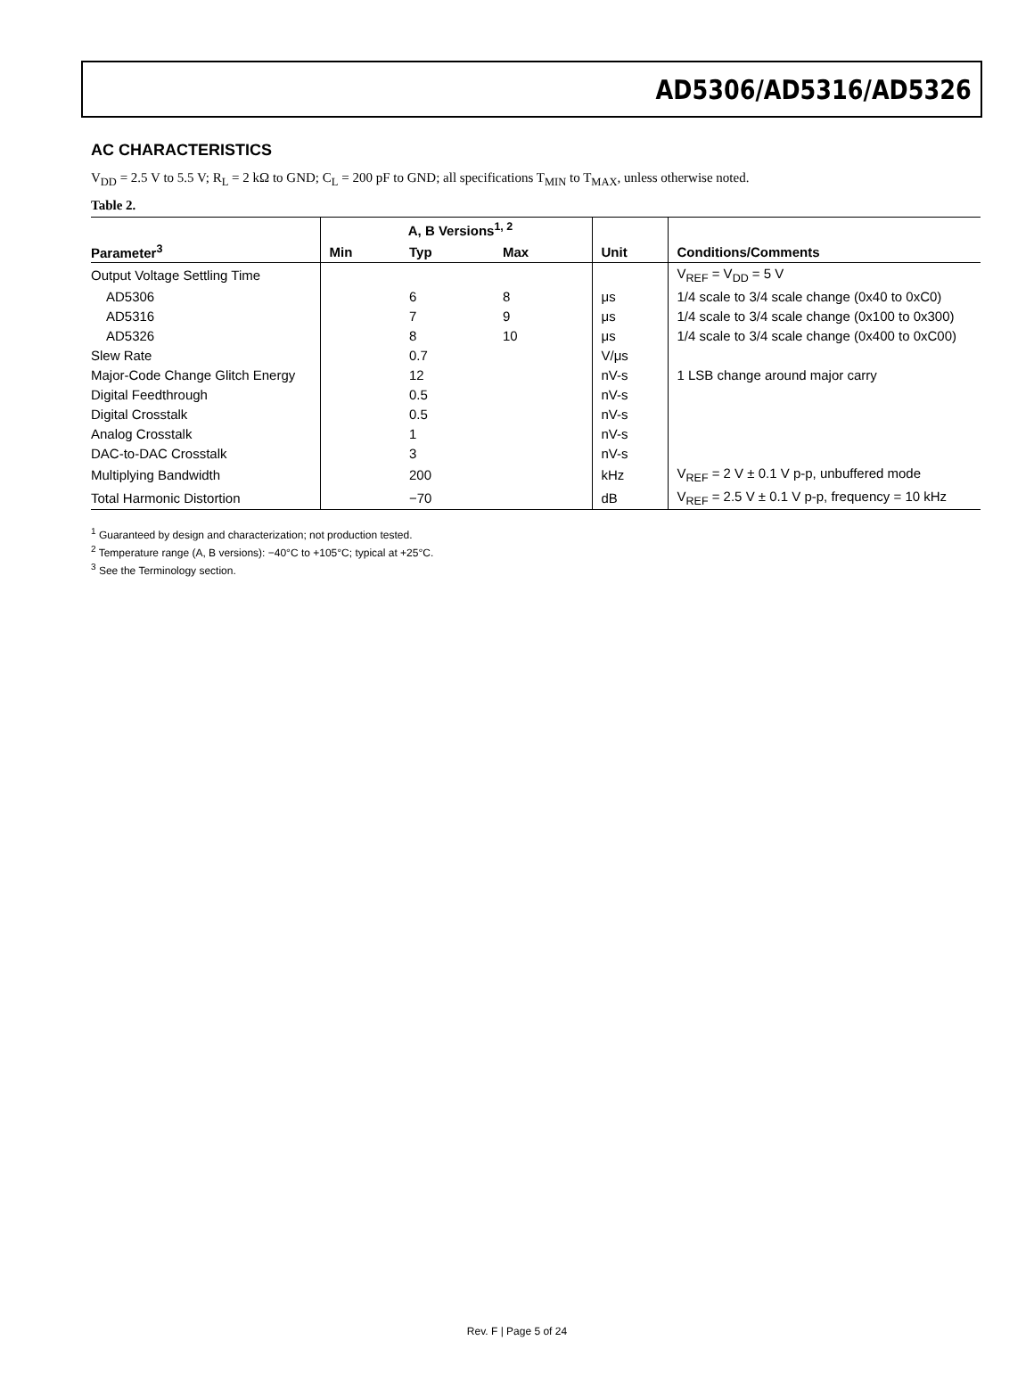AD5306/AD5316/AD5326
AC CHARACTERISTICS
V<sub>DD</sub> = 2.5 V to 5.5 V; R<sub>L</sub> = 2 kΩ to GND; C<sub>L</sub> = 200 pF to GND; all specifications T<sub>MIN</sub> to T<sub>MAX</sub>, unless otherwise noted.
Table 2.
| | A, B Versions<sup>1, 2</sup> | | | | |
| --- | --- | --- | --- | --- | --- |
| Parameter<sup>3</sup> | Min | Typ | Max | Unit | Conditions/Comments |
| Output Voltage Settling Time | | | | | V<sub>REF</sub> = V<sub>DD</sub> = 5 V |
| AD5306 | | 6 | 8 | μs | 1/4 scale to 3/4 scale change (0x40 to 0xC0) |
| AD5316 | | 7 | 9 | μs | 1/4 scale to 3/4 scale change (0x100 to 0x300) |
| AD5326 | | 8 | 10 | μs | 1/4 scale to 3/4 scale change (0x400 to 0xC00) |
| Slew Rate | | 0.7 | | V/μs | |
| Major-Code Change Glitch Energy | | 12 | | nV-s | 1 LSB change around major carry |
| Digital Feedthrough | | 0.5 | | nV-s | |
| Digital Crosstalk | | 0.5 | | nV-s | |
| Analog Crosstalk | | 1 | | nV-s | |
| DAC-to-DAC Crosstalk | | 3 | | nV-s | |
| Multiplying Bandwidth | | 200 | | kHz | V<sub>REF</sub> = 2 V ± 0.1 V p-p, unbuffered mode |
| Total Harmonic Distortion | | −70 | | dB | V<sub>REF</sub> = 2.5 V ± 0.1 V p-p, frequency = 10 kHz |
<sup>1</sup> Guaranteed by design and characterization; not production tested.
<sup>2</sup> Temperature range (A, B versions): −40°C to +105°C; typical at +25°C.
<sup>3</sup> See the Terminology section.
Rev. F | Page 5 of 24